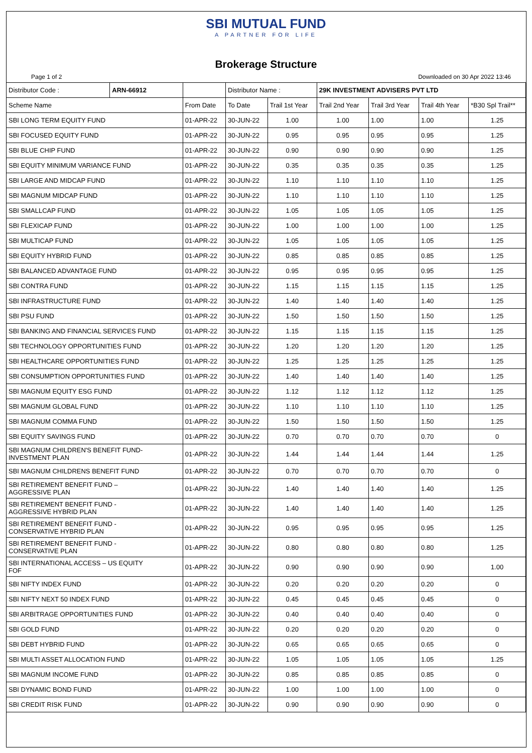SBI MUTUAL FUND
A PARTNER FOR LIFE
Brokerage Structure
Page 1 of 2 Downloaded on 30 Apr 2022 13:46
| Distributor Code : | ARN-66912 | | Distributor Name : | | 29K INVESTMENT ADVISERS PVT LTD | | | |
| Scheme Name | | From Date | To Date | Trail 1st Year | Trail 2nd Year | Trail 3rd Year | Trail 4th Year | *B30 Spl Trail** |
| SBI LONG TERM EQUITY FUND | | 01-APR-22 | 30-JUN-22 | 1.00 | 1.00 | 1.00 | 1.00 | 1.25 |
| SBI FOCUSED EQUITY FUND | | 01-APR-22 | 30-JUN-22 | 0.95 | 0.95 | 0.95 | 0.95 | 1.25 |
| SBI BLUE CHIP FUND | | 01-APR-22 | 30-JUN-22 | 0.90 | 0.90 | 0.90 | 0.90 | 1.25 |
| SBI EQUITY MINIMUM VARIANCE FUND | | 01-APR-22 | 30-JUN-22 | 0.35 | 0.35 | 0.35 | 0.35 | 1.25 |
| SBI LARGE AND MIDCAP FUND | | 01-APR-22 | 30-JUN-22 | 1.10 | 1.10 | 1.10 | 1.10 | 1.25 |
| SBI MAGNUM MIDCAP FUND | | 01-APR-22 | 30-JUN-22 | 1.10 | 1.10 | 1.10 | 1.10 | 1.25 |
| SBI SMALLCAP FUND | | 01-APR-22 | 30-JUN-22 | 1.05 | 1.05 | 1.05 | 1.05 | 1.25 |
| SBI FLEXICAP FUND | | 01-APR-22 | 30-JUN-22 | 1.00 | 1.00 | 1.00 | 1.00 | 1.25 |
| SBI MULTICAP FUND | | 01-APR-22 | 30-JUN-22 | 1.05 | 1.05 | 1.05 | 1.05 | 1.25 |
| SBI EQUITY HYBRID FUND | | 01-APR-22 | 30-JUN-22 | 0.85 | 0.85 | 0.85 | 0.85 | 1.25 |
| SBI BALANCED ADVANTAGE FUND | | 01-APR-22 | 30-JUN-22 | 0.95 | 0.95 | 0.95 | 0.95 | 1.25 |
| SBI CONTRA FUND | | 01-APR-22 | 30-JUN-22 | 1.15 | 1.15 | 1.15 | 1.15 | 1.25 |
| SBI INFRASTRUCTURE FUND | | 01-APR-22 | 30-JUN-22 | 1.40 | 1.40 | 1.40 | 1.40 | 1.25 |
| SBI PSU FUND | | 01-APR-22 | 30-JUN-22 | 1.50 | 1.50 | 1.50 | 1.50 | 1.25 |
| SBI BANKING AND FINANCIAL SERVICES FUND | | 01-APR-22 | 30-JUN-22 | 1.15 | 1.15 | 1.15 | 1.15 | 1.25 |
| SBI TECHNOLOGY OPPORTUNITIES FUND | | 01-APR-22 | 30-JUN-22 | 1.20 | 1.20 | 1.20 | 1.20 | 1.25 |
| SBI HEALTHCARE OPPORTUNITIES FUND | | 01-APR-22 | 30-JUN-22 | 1.25 | 1.25 | 1.25 | 1.25 | 1.25 |
| SBI CONSUMPTION OPPORTUNITIES FUND | | 01-APR-22 | 30-JUN-22 | 1.40 | 1.40 | 1.40 | 1.40 | 1.25 |
| SBI MAGNUM EQUITY ESG FUND | | 01-APR-22 | 30-JUN-22 | 1.12 | 1.12 | 1.12 | 1.12 | 1.25 |
| SBI MAGNUM GLOBAL FUND | | 01-APR-22 | 30-JUN-22 | 1.10 | 1.10 | 1.10 | 1.10 | 1.25 |
| SBI MAGNUM COMMA FUND | | 01-APR-22 | 30-JUN-22 | 1.50 | 1.50 | 1.50 | 1.50 | 1.25 |
| SBI EQUITY SAVINGS FUND | | 01-APR-22 | 30-JUN-22 | 0.70 | 0.70 | 0.70 | 0.70 | 0 |
| SBI MAGNUM CHILDREN'S BENEFIT FUND- INVESTMENT PLAN | | 01-APR-22 | 30-JUN-22 | 1.44 | 1.44 | 1.44 | 1.44 | 1.25 |
| SBI MAGNUM CHILDRENS BENEFIT FUND | | 01-APR-22 | 30-JUN-22 | 0.70 | 0.70 | 0.70 | 0.70 | 0 |
| SBI RETIREMENT BENEFIT FUND – AGGRESSIVE PLAN | | 01-APR-22 | 30-JUN-22 | 1.40 | 1.40 | 1.40 | 1.40 | 1.25 |
| SBI RETIREMENT BENEFIT FUND - AGGRESSIVE HYBRID PLAN | | 01-APR-22 | 30-JUN-22 | 1.40 | 1.40 | 1.40 | 1.40 | 1.25 |
| SBI RETIREMENT BENEFIT FUND - CONSERVATIVE HYBRID PLAN | | 01-APR-22 | 30-JUN-22 | 0.95 | 0.95 | 0.95 | 0.95 | 1.25 |
| SBI RETIREMENT BENEFIT FUND - CONSERVATIVE PLAN | | 01-APR-22 | 30-JUN-22 | 0.80 | 0.80 | 0.80 | 0.80 | 1.25 |
| SBI INTERNATIONAL ACCESS – US EQUITY FOF | | 01-APR-22 | 30-JUN-22 | 0.90 | 0.90 | 0.90 | 0.90 | 1.00 |
| SBI NIFTY INDEX FUND | | 01-APR-22 | 30-JUN-22 | 0.20 | 0.20 | 0.20 | 0.20 | 0 |
| SBI NIFTY NEXT 50 INDEX FUND | | 01-APR-22 | 30-JUN-22 | 0.45 | 0.45 | 0.45 | 0.45 | 0 |
| SBI ARBITRAGE OPPORTUNITIES FUND | | 01-APR-22 | 30-JUN-22 | 0.40 | 0.40 | 0.40 | 0.40 | 0 |
| SBI GOLD FUND | | 01-APR-22 | 30-JUN-22 | 0.20 | 0.20 | 0.20 | 0.20 | 0 |
| SBI DEBT HYBRID FUND | | 01-APR-22 | 30-JUN-22 | 0.65 | 0.65 | 0.65 | 0.65 | 0 |
| SBI MULTI ASSET ALLOCATION FUND | | 01-APR-22 | 30-JUN-22 | 1.05 | 1.05 | 1.05 | 1.05 | 1.25 |
| SBI MAGNUM INCOME FUND | | 01-APR-22 | 30-JUN-22 | 0.85 | 0.85 | 0.85 | 0.85 | 0 |
| SBI DYNAMIC BOND FUND | | 01-APR-22 | 30-JUN-22 | 1.00 | 1.00 | 1.00 | 1.00 | 0 |
| SBI CREDIT RISK FUND | | 01-APR-22 | 30-JUN-22 | 0.90 | 0.90 | 0.90 | 0.90 | 0 |